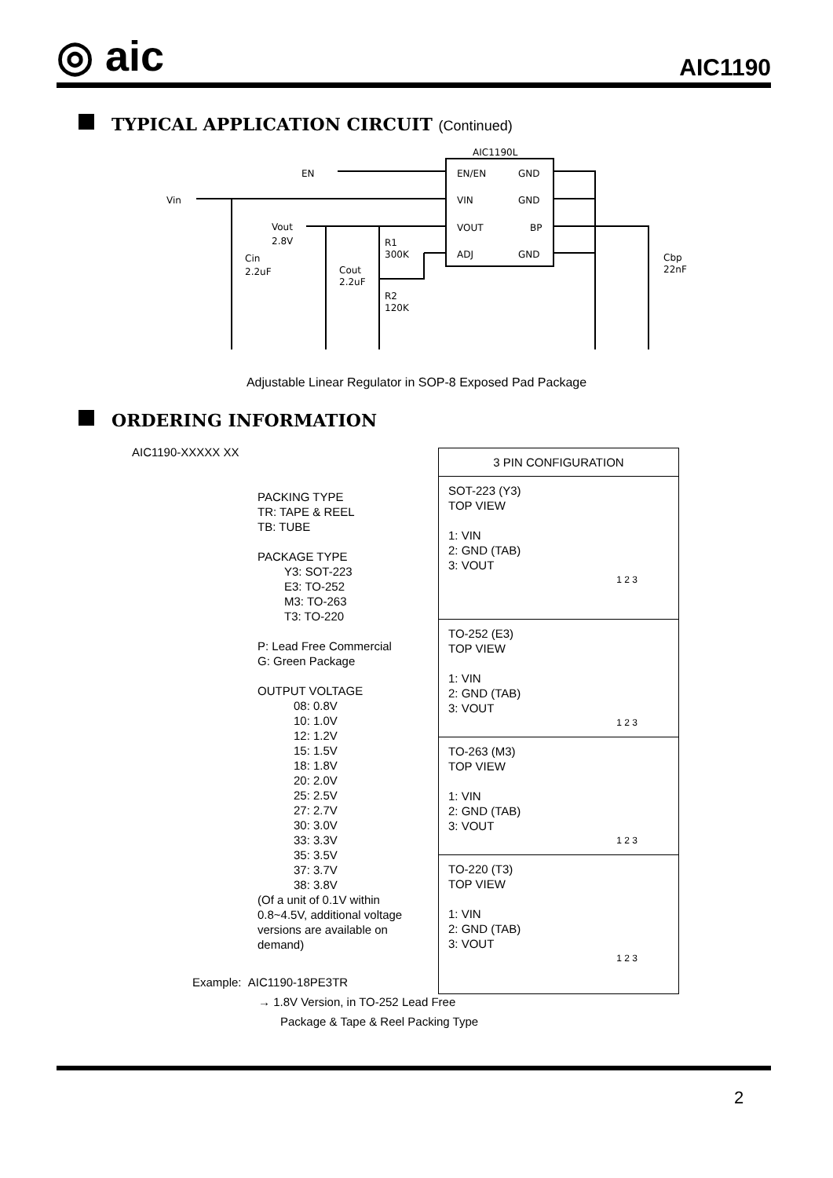◎ aic
AIC1190
TYPICAL APPLICATION CIRCUIT (Continued)
AIC1190L
EN/EN
GND
VIN
GND
VOUT
BP
ADJ
GND
EN
Vin
Vout
2.8V
Cin
2.2uF
Cout
2.2uF
R1
300K
R2
120K
Cbp
22nF
Adjustable Linear Regulator in SOP-8 Exposed Pad Package
ORDERING INFORMATION
AIC1190-XXXXX XX
PACKING TYPE
TR: TAPE & REEL
TB: TUBE
PACKAGE TYPE
Y3: SOT-223
E3: TO-252
M3: TO-263
T3: TO-220
P: Lead Free Commercial
G: Green Package
OUTPUT VOLTAGE
08: 0.8V
10: 1.0V
12: 1.2V
15: 1.5V
18: 1.8V
20: 2.0V
25: 2.5V
27: 2.7V
30: 3.0V
33: 3.3V
35: 3.5V
37: 3.7V
38: 3.8V
(Of a unit of 0.1V within
0.8~4.5V, additional voltage
versions are available on
demand)
| 3 PIN CONFIGURATION |
| --- |
| SOT-223 (Y3) TOP VIEW 1: VIN 2: GND (TAB) 3: VOUT 1 2 3 |
| TO-252 (E3) TOP VIEW 1: VIN 2: GND (TAB) 3: VOUT 1 2 3 |
| TO-263 (M3) TOP VIEW 1: VIN 2: GND (TAB) 3: VOUT 1 2 3 |
| TO-220 (T3) TOP VIEW 1: VIN 2: GND (TAB) 3: VOUT 1 2 3 |
Example: AIC1190-18PE3TR
→ 1.8V Version, in TO-252 Lead Free
Package & Tape & Reel Packing Type
2